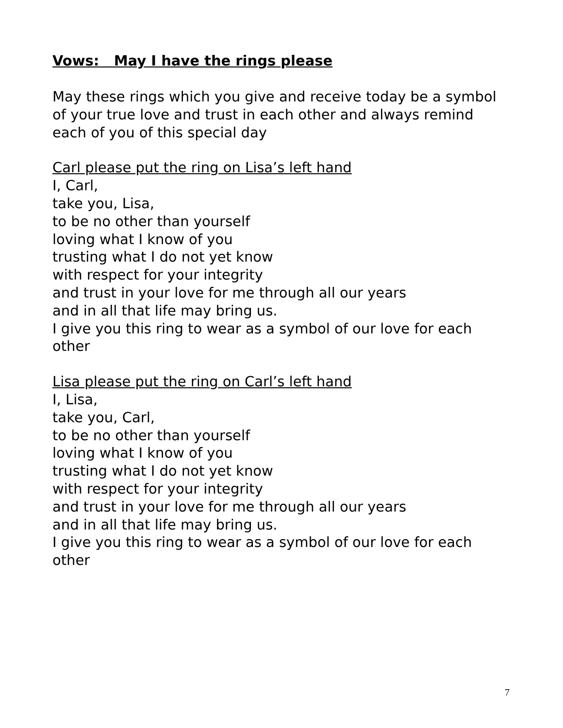Vows: May I have the rings please
May these rings which you give and receive today be a symbol of your true love and trust in each other and always remind each of you of this special day
Carl please put the ring on Lisa’s left hand
I, Carl,
take you, Lisa,
to be no other than yourself
loving what I know of you
trusting what I do not yet know
with respect for your integrity
and trust in your love for me through all our years
and in all that life may bring us.
I give you this ring to wear as a symbol of our love for each other
Lisa please put the ring on Carl’s left hand
I, Lisa,
take you, Carl,
to be no other than yourself
loving what I know of you
trusting what I do not yet know
with respect for your integrity
and trust in your love for me through all our years
and in all that life may bring us.
I give you this ring to wear as a symbol of our love for each other
7